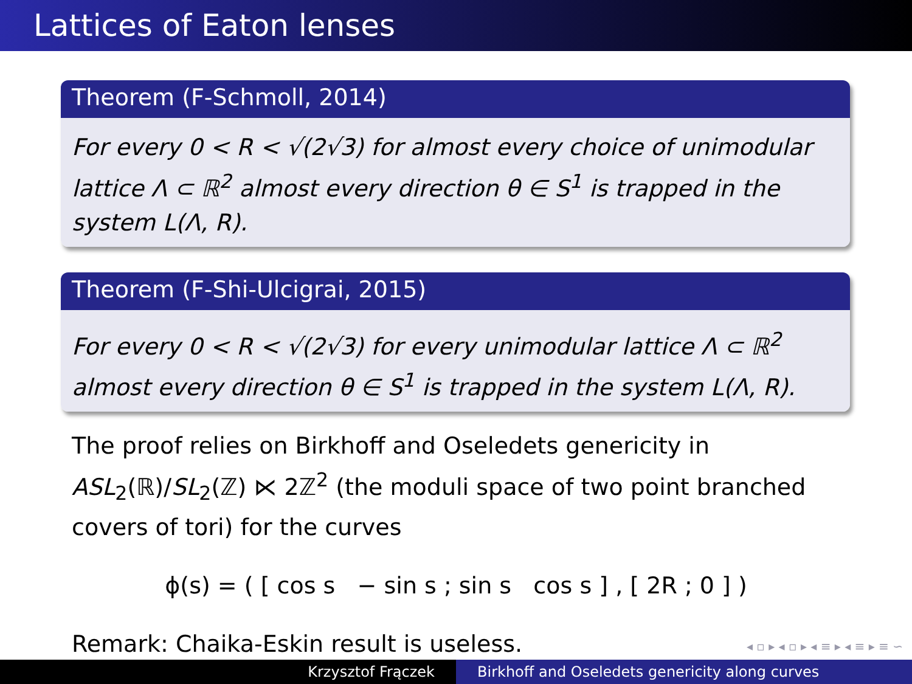Lattices of Eaton lenses
Theorem (F-Schmoll, 2014)
For every 0 < R < √(2√3) for almost every choice of unimodular lattice Λ ⊂ ℝ<sup>2</sup> almost every direction θ ∈ S<sup>1</sup> is trapped in the system L(Λ, R).
Theorem (F-Shi-Ulcigrai, 2015)
For every 0 < R < √(2√3) for every unimodular lattice Λ ⊂ ℝ<sup>2</sup> almost every direction θ ∈ S<sup>1</sup> is trapped in the system L(Λ, R).
The proof relies on Birkhoff and Oseledets genericity in ASL<sub>2</sub>(ℝ)/SL<sub>2</sub>(ℤ) ⋉ 2ℤ<sup>2</sup> (the moduli space of two point branched covers of tori) for the curves
ϕ(s) = ( [ cos s − sin s ; sin s cos s ] , [ 2R ; 0 ] )
Remark: Chaika-Eskin result is useless.
◂ ▫ ▸ ◂ ▫ ▸ ◂ ≡ ▸ ◂ ≡ ▸ ≡ ∽
Krzysztof Frączek Birkhoff and Oseledets genericity along curves